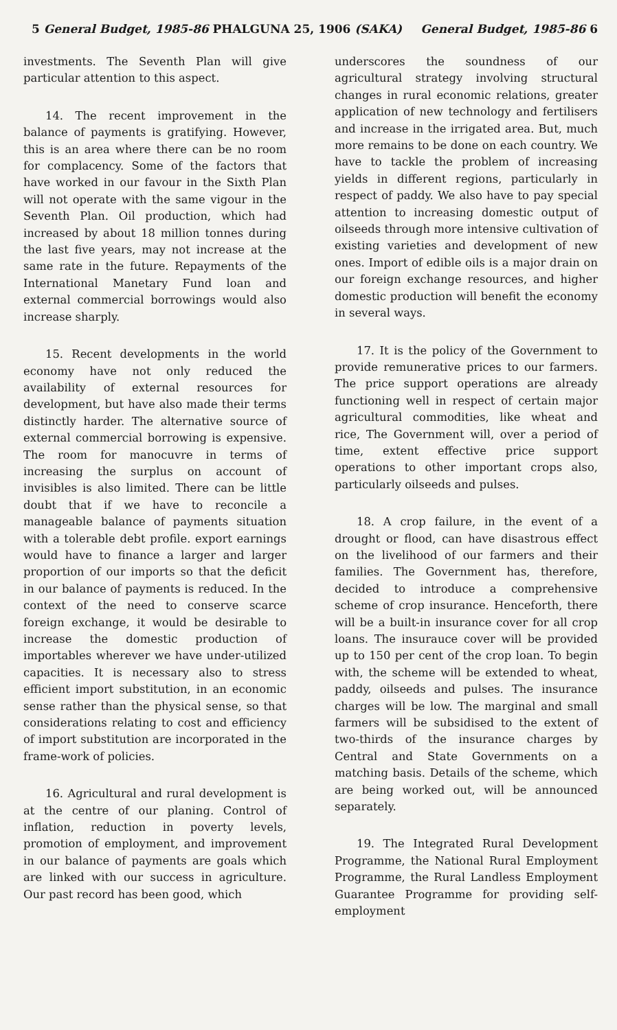5 General Budget, 1985-86 PHALGUNA 25, 1906 (SAKA) General Budget, 1985-86 6
investments. The Seventh Plan will give particular attention to this aspect.
14. The recent improvement in the balance of payments is gratifying. However, this is an area where there can be no room for complacency. Some of the factors that have worked in our favour in the Sixth Plan will not operate with the same vigour in the Seventh Plan. Oil production, which had increased by about 18 million tonnes during the last five years, may not increase at the same rate in the future. Repayments of the International Manetary Fund loan and external commercial borrowings would also increase sharply.
15. Recent developments in the world economy have not only reduced the availability of external resources for development, but have also made their terms distinctly harder. The alternative source of external commercial borrowing is expensive. The room for manocuvre in terms of increasing the surplus on account of invisibles is also limited. There can be little doubt that if we have to reconcile a manageable balance of payments situation with a tolerable debt profile. export earnings would have to finance a larger and larger proportion of our imports so that the deficit in our balance of payments is reduced. In the context of the need to conserve scarce foreign exchange, it would be desirable to increase the domestic production of importables wherever we have under-utilized capacities. It is necessary also to stress efficient import substitution, in an economic sense rather than the physical sense, so that considerations relating to cost and efficiency of import substitution are incorporated in the frame-work of policies.
16. Agricultural and rural development is at the centre of our planing. Control of inflation, reduction in poverty levels, promotion of employment, and improvement in our balance of payments are goals which are linked with our success in agriculture. Our past record has been good, which
underscores the soundness of our agricultural strategy involving structural changes in rural economic relations, greater application of new technology and fertilisers and increase in the irrigated area. But, much more remains to be done on each country. We have to tackle the problem of increasing yields in different regions, particularly in respect of paddy. We also have to pay special attention to increasing domestic output of oilseeds through more intensive cultivation of existing varieties and development of new ones. Import of edible oils is a major drain on our foreign exchange resources, and higher domestic production will benefit the economy in several ways.
17. It is the policy of the Government to provide remunerative prices to our farmers. The price support operations are already functioning well in respect of certain major agricultural commodities, like wheat and rice, The Government will, over a period of time, extent effective price support operations to other important crops also, particularly oilseeds and pulses.
18. A crop failure, in the event of a drought or flood, can have disastrous effect on the livelihood of our farmers and their families. The Government has, therefore, decided to introduce a comprehensive scheme of crop insurance. Henceforth, there will be a built-in insurance cover for all crop loans. The insurauce cover will be provided up to 150 per cent of the crop loan. To begin with, the scheme will be extended to wheat, paddy, oilseeds and pulses. The insurance charges will be low. The marginal and small farmers will be subsidised to the extent of two-thirds of the insurance charges by Central and State Governments on a matching basis. Details of the scheme, which are being worked out, will be announced separately.
19. The Integrated Rural Development Programme, the National Rural Employment Programme, the Rural Landless Employment Guarantee Programme for providing self-employment